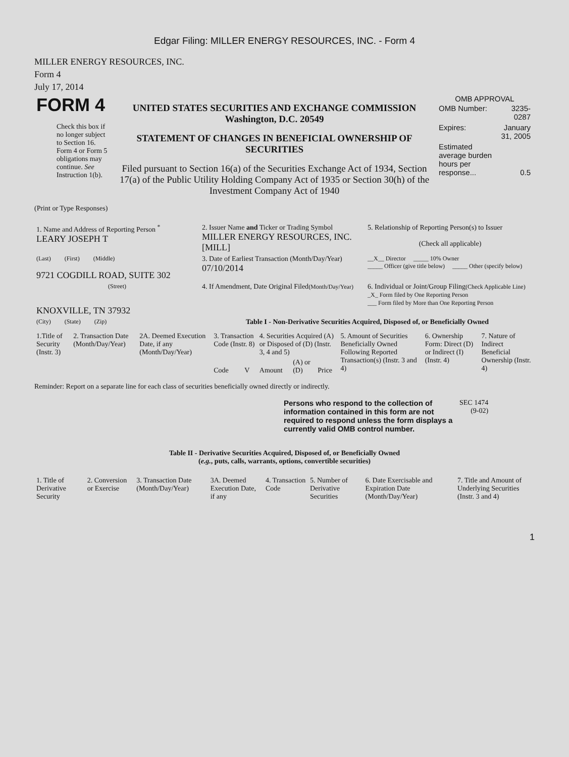Edgar Filing: MILLER ENERGY RESOURCES, INC. - Form 4
MILLER ENERGY RESOURCES, INC.
Form 4
July 17, 2014
| FORM 4 Check this box if no longer subject to Section 16. Form 4 or Form 5 obligations may continue. See Instruction 1(b). | UNITED STATES SECURITIES AND EXCHANGE COMMISSION Washington, D.C. 20549 STATEMENT OF CHANGES IN BENEFICIAL OWNERSHIP OF SECURITIES Filed pursuant to Section 16(a) of the Securities Exchange Act of 1934, Section 17(a) of the Public Utility Holding Company Act of 1935 or Section 30(h) of the Investment Company Act of 1940 | OMB APPROVAL / OMB Number: / 3235-0287 / / Expires: / January 31, 2005 / / Estimated average burden hours per response... / 0.5 / |
(Print or Type Responses)
| 1. Name and Address of Reporting Person <sup>*</sup> LEARY JOSEPH T | 2. Issuer Name and Ticker or Trading Symbol MILLER ENERGY RESOURCES, INC. [MILL] | 5. Relationship of Reporting Person(s) to Issuer (Check all applicable) |
| (Last) (First) (Middle) 9721 COGDILL ROAD, SUITE 302 | 3. Date of Earliest Transaction (Month/Day/Year) 07/10/2014 | __X__ Director _____ 10% Owner _____ Officer (give title below) _____ Other (specify below) |
| (Street) KNOXVILLE, TN 37932 | 4. If Amendment, Date Original Filed (Month/Day/Year) | 6. Individual or Joint/Group Filing (Check Applicable Line) _X_ Form filed by One Reporting Person ___ Form filed by More than One Reporting Person |
| (City) (State) (Zip) | Table I - Non-Derivative Securities Acquired, Disposed of, or Beneficially Owned | |
| 1.Title of Security (Instr. 3) | 2. Transaction Date (Month/Day/Year) | 2A. Deemed Execution Date, if any (Month/Day/Year) | 3. Transaction Code (Instr. 8) | | 4. Securities Acquired (A) or Disposed of (D) (Instr. 3, 4 and 5) | | | 5. Amount of Securities Beneficially Owned Following Reported Transaction(s) (Instr. 3 and 4) | 6. Ownership Form: Direct (D) or Indirect (I) (Instr. 4) | 7. Nature of Indirect Beneficial Ownership (Instr. 4) |
| --- | --- | --- | --- | --- | --- | --- | --- | --- | --- | --- |
| | | | Code | V | Amount | (A) or (D) | Price | | | |
Reminder: Report on a separate line for each class of securities beneficially owned directly or indirectly.
| Persons who respond to the collection of information contained in this form are not required to respond unless the form displays a currently valid OMB control number. | SEC 1474 (9-02) |
Table II - Derivative Securities Acquired, Disposed of, or Beneficially Owned
(e.g., puts, calls, warrants, options, convertible securities)
| 1. Title of Derivative Security | 2. Conversion or Exercise | 3. Transaction Date (Month/Day/Year) | 3A. Deemed Execution Date, if any | 4. Transaction Code | 5. Number of Derivative Securities | 6. Date Exercisable and Expiration Date (Month/Day/Year) | 7. Title and Amount of Underlying Securities (Instr. 3 and 4) |
| --- | --- | --- | --- | --- | --- | --- | --- |
1